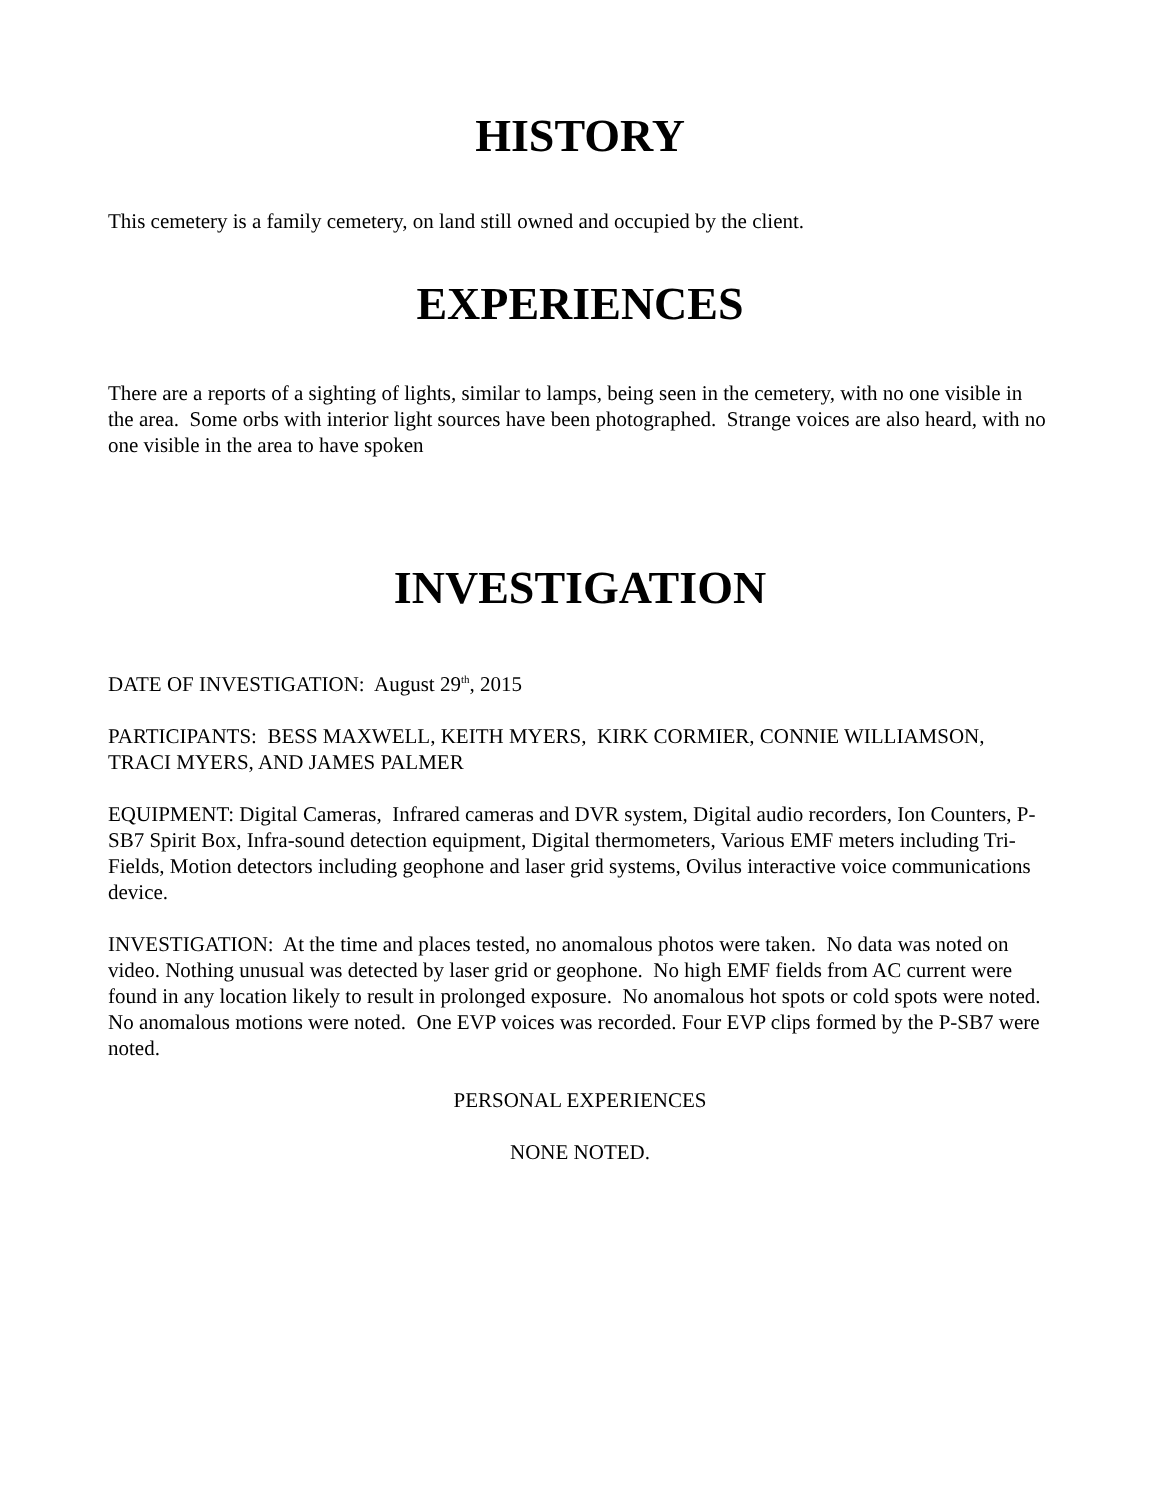HISTORY
This cemetery is a family cemetery, on land still owned and occupied by the client.
EXPERIENCES
There are a reports of a sighting of lights, similar to lamps, being seen in the cemetery, with no one visible in the area. Some orbs with interior light sources have been photographed. Strange voices are also heard, with no one visible in the area to have spoken
INVESTIGATION
DATE OF INVESTIGATION: August 29<sup>th</sup>, 2015
PARTICIPANTS: BESS MAXWELL, KEITH MYERS, KIRK CORMIER, CONNIE WILLIAMSON, TRACI MYERS, AND JAMES PALMER
EQUIPMENT: Digital Cameras, Infrared cameras and DVR system, Digital audio recorders, Ion Counters, P-SB7 Spirit Box, Infra-sound detection equipment, Digital thermometers, Various EMF meters including Tri-Fields, Motion detectors including geophone and laser grid systems, Ovilus interactive voice communications device.
INVESTIGATION: At the time and places tested, no anomalous photos were taken. No data was noted on video. Nothing unusual was detected by laser grid or geophone. No high EMF fields from AC current were found in any location likely to result in prolonged exposure. No anomalous hot spots or cold spots were noted. No anomalous motions were noted. One EVP voices was recorded. Four EVP clips formed by the P-SB7 were noted.
PERSONAL EXPERIENCES
NONE NOTED.